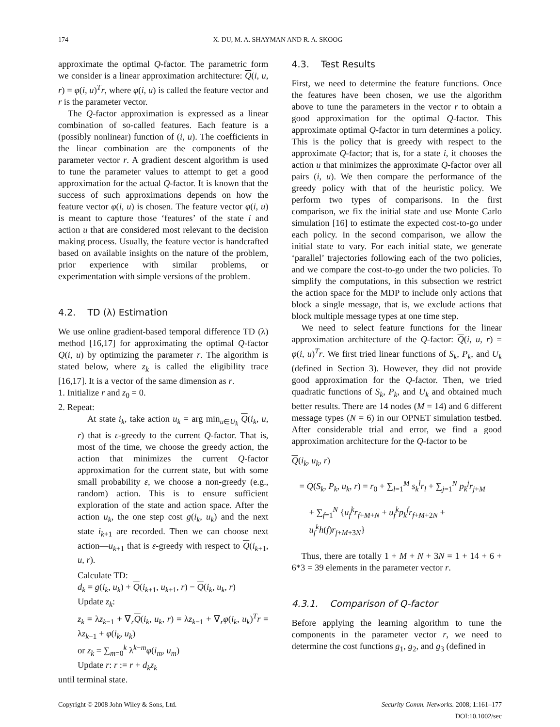174 X. DU, M. A. SHAYMAN AND R. A. SKOOG
approximate the optimal Q-factor. The parametric form we consider is a linear approximation architecture: Q(i, u, r) = φ(i, u)<sup>T</sup>r, where φ(i, u) is called the feature vector and r is the parameter vector.
The Q-factor approximation is expressed as a linear combination of so-called features. Each feature is a (possibly nonlinear) function of (i, u). The coefficients in the linear combination are the components of the parameter vector r. A gradient descent algorithm is used to tune the parameter values to attempt to get a good approximation for the actual Q-factor. It is known that the success of such approximations depends on how the feature vector φ(i, u) is chosen. The feature vector φ(i, u) is meant to capture those ‘features’ of the state i and action u that are considered most relevant to the decision making process. Usually, the feature vector is handcrafted based on available insights on the nature of the problem, prior experience with similar problems, or experimentation with simple versions of the problem.
4.2. TD (λ) Estimation
We use online gradient-based temporal difference TD (λ) method [16,17] for approximating the optimal Q-factor Q(i, u) by optimizing the parameter r. The algorithm is stated below, where z<sub>k</sub> is called the eligibility trace [16,17]. It is a vector of the same dimension as r.
1. Initialize r and z<sub>0</sub> = 0.
2. Repeat:
At state i<sub>k</sub>, take action u<sub>k</sub> = arg min<sub>u∈U<sub>k</sub></sub> Q(i<sub>k</sub>, u, r) that is ε-greedy to the current Q-factor. That is, most of the time, we choose the greedy action, the action that minimizes the current Q-factor approximation for the current state, but with some small probability ε, we choose a non-greedy (e.g., random) action. This is to ensure sufficient exploration of the state and action space. After the action u<sub>k</sub>, the one step cost g(i<sub>k</sub>, u<sub>k</sub>) and the next state i<sub>k+1</sub> are recorded. Then we can choose next action—u<sub>k+1</sub> that is ε-greedy with respect to Q(i<sub>k+1</sub>, u, r).
Calculate TD:
d<sub>k</sub> = g(i<sub>k</sub>, u<sub>k</sub>) + Q(i<sub>k+1</sub>, u<sub>k+1</sub>, r) − Q(i<sub>k</sub>, u<sub>k</sub>, r)
Update z<sub>k</sub>:
z<sub>k</sub> = λz<sub>k−1</sub> + ∇<sub>r</sub>Q(i<sub>k</sub>, u<sub>k</sub>, r) = λz<sub>k−1</sub> + ∇<sub>r</sub>φ(i<sub>k</sub>, u<sub>k</sub>)<sup>T</sup>r = λz<sub>k−1</sub> + φ(i<sub>k</sub>, u<sub>k</sub>)
or z<sub>k</sub> = ∑<sub>m=0</sub><sup>k</sup> λ<sup>k−m</sup>φ(i<sub>m</sub>, u<sub>m</sub>)
Update r: r := r + d<sub>k</sub>z<sub>k</sub>
until terminal state.
4.3. Test Results
First, we need to determine the feature functions. Once the features have been chosen, we use the algorithm above to tune the parameters in the vector r to obtain a good approximation for the optimal Q-factor. This approximate optimal Q-factor in turn determines a policy. This is the policy that is greedy with respect to the approximate Q-factor; that is, for a state i, it chooses the action u that minimizes the approximate Q-factor over all pairs (i, u). We then compare the performance of the greedy policy with that of the heuristic policy. We perform two types of comparisons. In the first comparison, we fix the initial state and use Monte Carlo simulation [16] to estimate the expected cost-to-go under each policy. In the second comparison, we allow the initial state to vary. For each initial state, we generate ‘parallel’ trajectories following each of the two policies, and we compare the cost-to-go under the two policies. To simplify the computations, in this subsection we restrict the action space for the MDP to include only actions that block a single message, that is, we exclude actions that block multiple message types at one time step.
We need to select feature functions for the linear approximation architecture of the Q-factor: Q(i, u, r) = φ(i, u)<sup>T</sup>r. We first tried linear functions of S<sub>k</sub>, P<sub>k</sub>, and U<sub>k</sub> (defined in Section 3). However, they did not provide good approximation for the Q-factor. Then, we tried quadratic functions of S<sub>k</sub>, P<sub>k</sub>, and U<sub>k</sub> and obtained much better results. There are 14 nodes (M = 14) and 6 different message types (N = 6) in our OPNET simulation testbed. After considerable trial and error, we find a good approximation architecture for the Q-factor to be
Q(i<sub>k</sub>, u<sub>k</sub>, r)
= Q(S<sub>k</sub>, P<sub>k</sub>, u<sub>k</sub>, r) = r<sub>0</sub> + ∑<sub>l=1</sub><sup>M</sup> s<sub>k</sub><sup>l</sup>r<sub>l</sub> + ∑<sub>j=1</sub><sup>N</sup> p<sub>k</sub><sup>j</sup>r<sub>j+M</sub>
+ ∑<sub>f=1</sub><sup>N</sup> {u<sub>f</sub><sup>k</sup>r<sub>f+M+N</sub> + u<sub>f</sub><sup>k</sup>p<sub>k</sub><sup>f</sup>r<sub>f+M+2N</sub> + u<sub>f</sub><sup>k</sup>h(f)r<sub>f+M+3N</sub>}
Thus, there are totally 1 + M + N + 3N = 1 + 14 + 6 + 6*3 = 39 elements in the parameter vector r.
4.3.1. Comparison of Q-factor
Before applying the learning algorithm to tune the components in the parameter vector r, we need to determine the cost functions g<sub>1</sub>, g<sub>2</sub>, and g<sub>3</sub> (defined in
Copyright © 2008 John Wiley & Sons, Ltd. Security Comm. Networks. 2008; 1:161–177
DOI:10.1002/sec